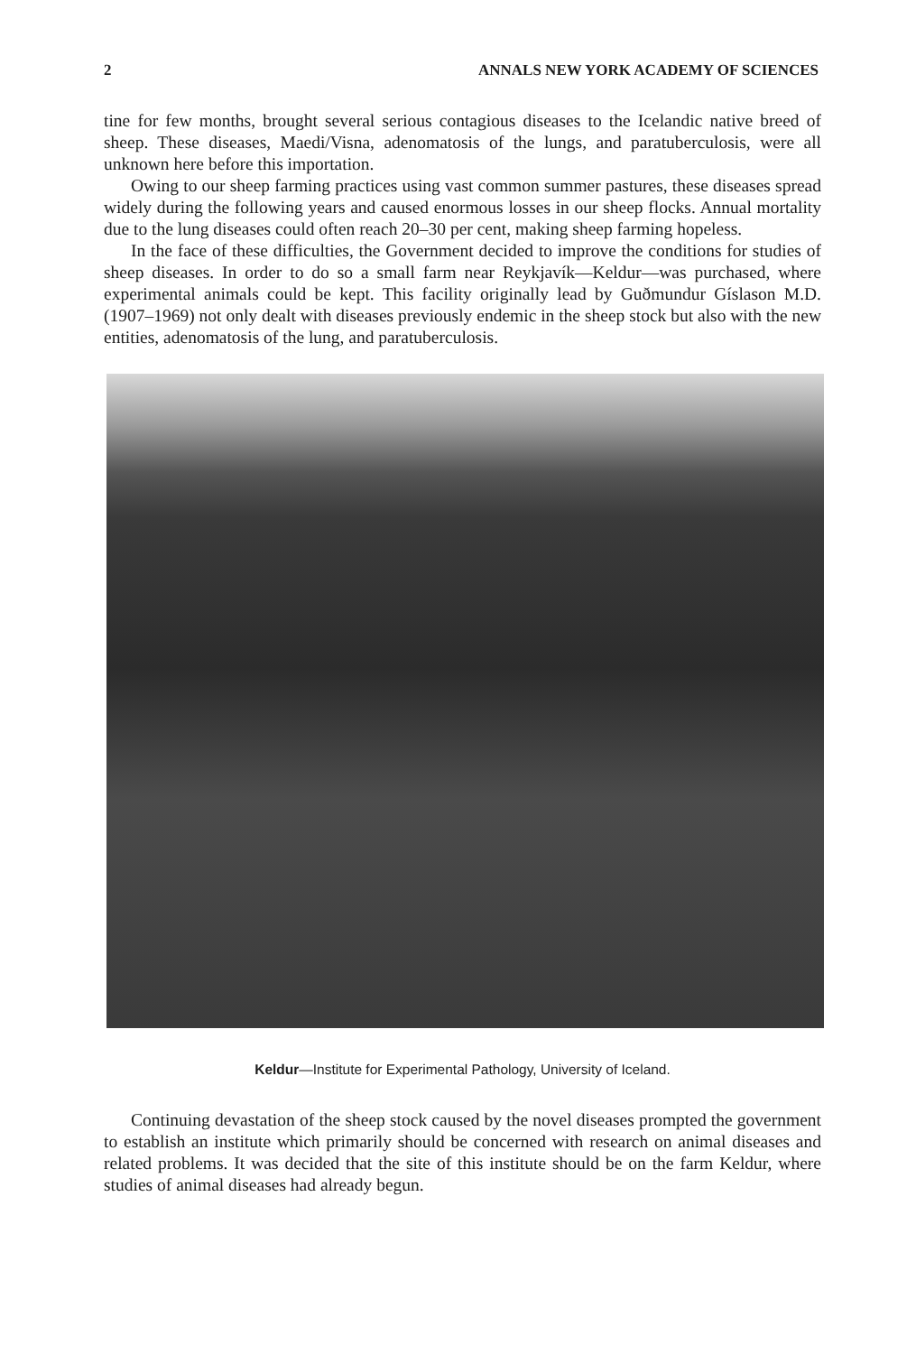2 ANNALS NEW YORK ACADEMY OF SCIENCES
tine for few months, brought several serious contagious diseases to the Icelandic native breed of sheep. These diseases, Maedi/Visna, adenomatosis of the lungs, and paratuberculosis, were all unknown here before this importation.
Owing to our sheep farming practices using vast common summer pastures, these diseases spread widely during the following years and caused enormous losses in our sheep flocks. Annual mortality due to the lung diseases could often reach 20–30 per cent, making sheep farming hopeless.
In the face of these difficulties, the Government decided to improve the conditions for studies of sheep diseases. In order to do so a small farm near Reykjavík—Keldur—was purchased, where experimental animals could be kept. This facility originally lead by Guðmundur Gíslason M.D. (1907–1969) not only dealt with diseases previously endemic in the sheep stock but also with the new entities, adenomatosis of the lung, and paratuberculosis.
Keldur—Institute for Experimental Pathology, University of Iceland.
Continuing devastation of the sheep stock caused by the novel diseases prompted the government to establish an institute which primarily should be concerned with research on animal diseases and related problems. It was decided that the site of this institute should be on the farm Keldur, where studies of animal diseases had already begun.